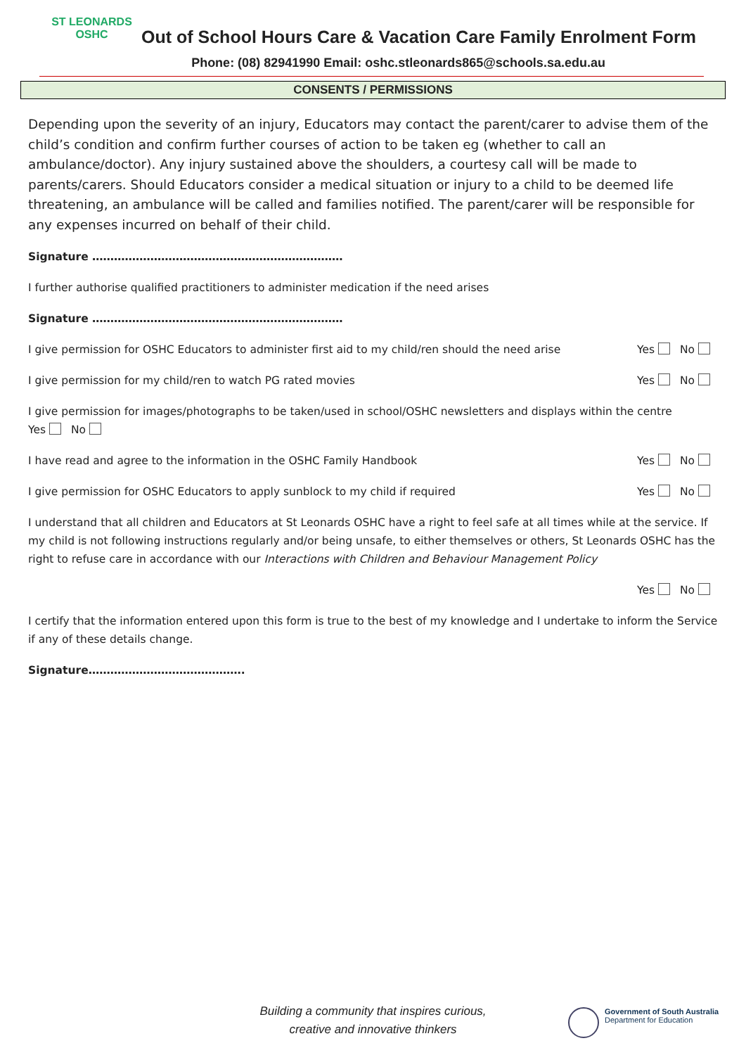ST LEONARDS
OSHC
Out of School Hours Care & Vacation Care Family Enrolment Form
Phone: (08) 82941990 Email: oshc.stleonards865@schools.sa.edu.au
CONSENTS / PERMISSIONS
Depending upon the severity of an injury, Educators may contact the parent/carer to advise them of the child’s condition and confirm further courses of action to be taken eg (whether to call an ambulance/doctor). Any injury sustained above the shoulders, a courtesy call will be made to parents/carers. Should Educators consider a medical situation or injury to a child to be deemed life threatening, an ambulance will be called and families notified. The parent/carer will be responsible for any expenses incurred on behalf of their child.
Signature ……………………………………………………………
I further authorise qualified practitioners to administer medication if the need arises
Signature ……………………………………………………………
I give permission for OSHC Educators to administer first aid to my child/ren should the need arise Yes No
I give permission for my child/ren to watch PG rated movies Yes No
I give permission for images/photographs to be taken/used in school/OSHC newsletters and displays within the centre
Yes No
I have read and agree to the information in the OSHC Family Handbook Yes No
I give permission for OSHC Educators to apply sunblock to my child if required Yes No
I understand that all children and Educators at St Leonards OSHC have a right to feel safe at all times while at the service. If my child is not following instructions regularly and/or being unsafe, to either themselves or others, St Leonards OSHC has the right to refuse care in accordance with our Interactions with Children and Behaviour Management Policy
Yes No
I certify that the information entered upon this form is true to the best of my knowledge and I undertake to inform the Service if any of these details change.
Signature…………………………………….
Building a community that inspires curious,
creative and innovative thinkers
Government of South Australia
Department for Education